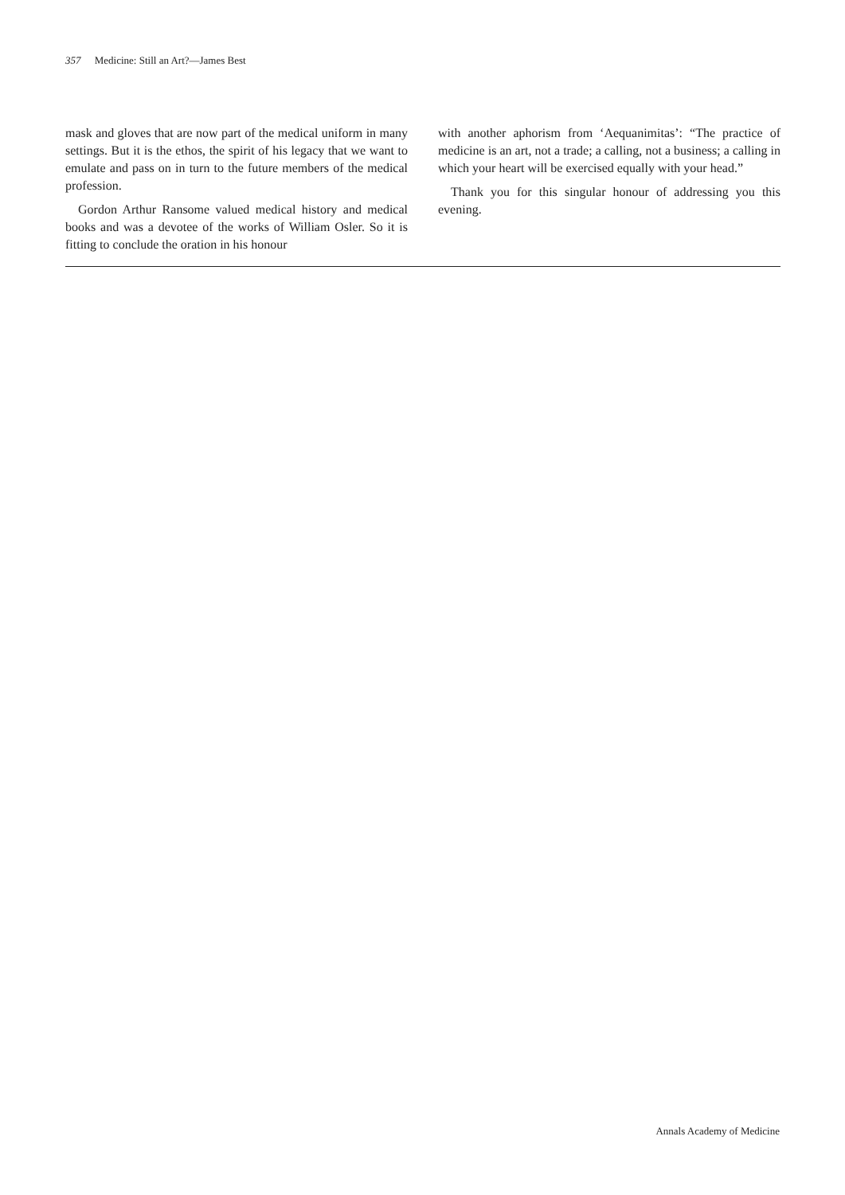357 Medicine: Still an Art?—James Best
mask and gloves that are now part of the medical uniform in many settings. But it is the ethos, the spirit of his legacy that we want to emulate and pass on in turn to the future members of the medical profession.
Gordon Arthur Ransome valued medical history and medical books and was a devotee of the works of William Osler. So it is fitting to conclude the oration in his honour
with another aphorism from ‘Aequanimitas’: “The practice of medicine is an art, not a trade; a calling, not a business; a calling in which your heart will be exercised equally with your head.”
Thank you for this singular honour of addressing you this evening.
Annals Academy of Medicine